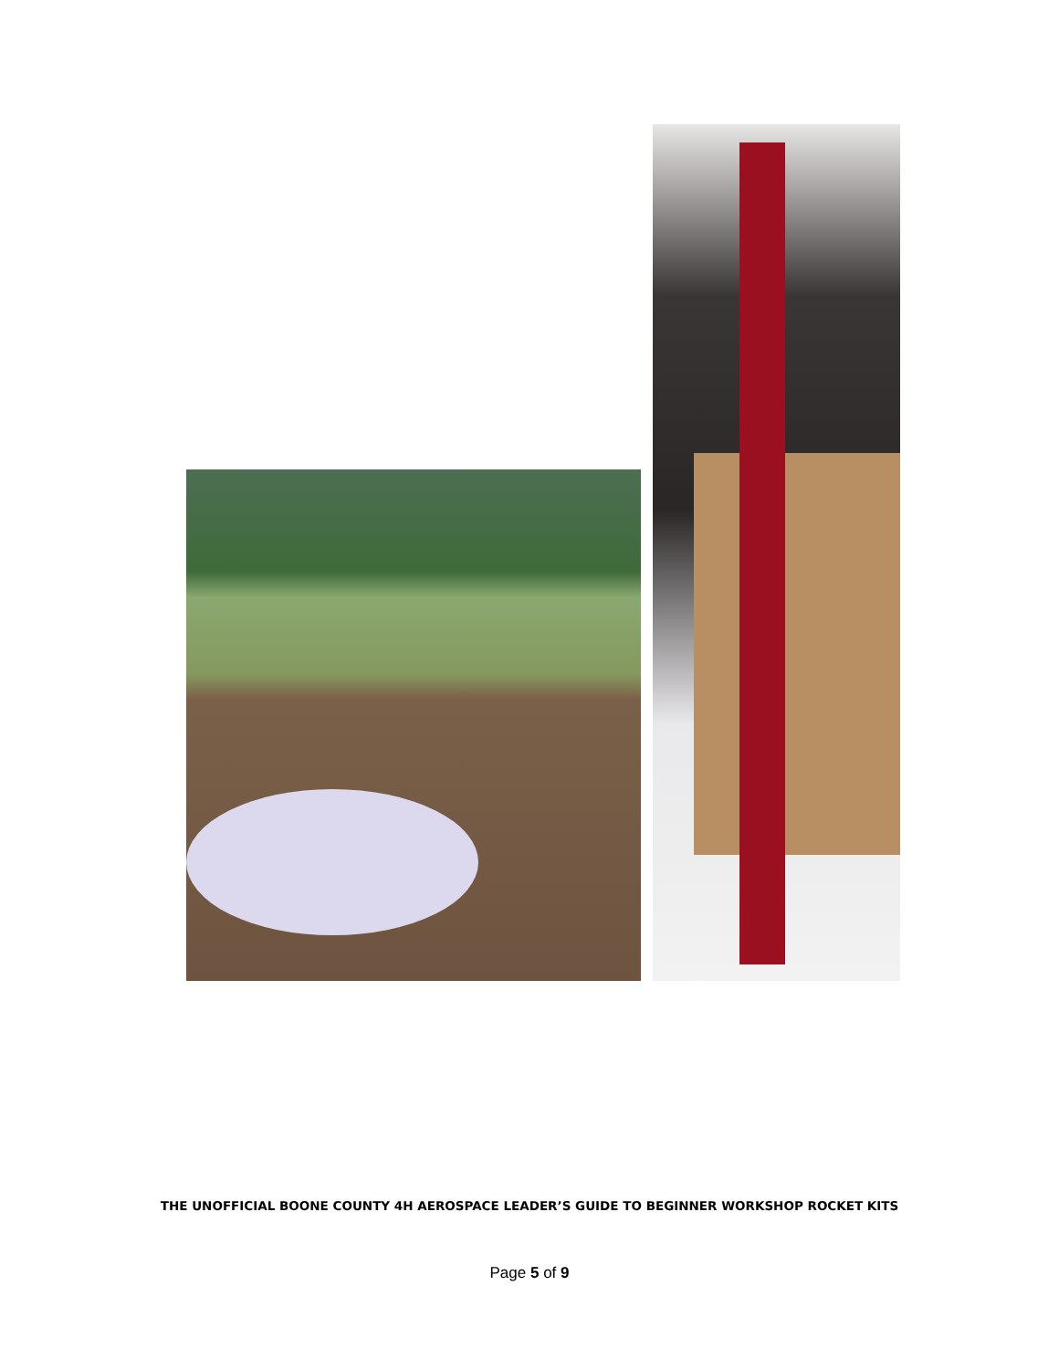THE UNOFFICIAL BOONE COUNTY 4H AEROSPACE LEADER’S GUIDE TO BEGINNER WORKSHOP ROCKET KITS
Page 5 of 9